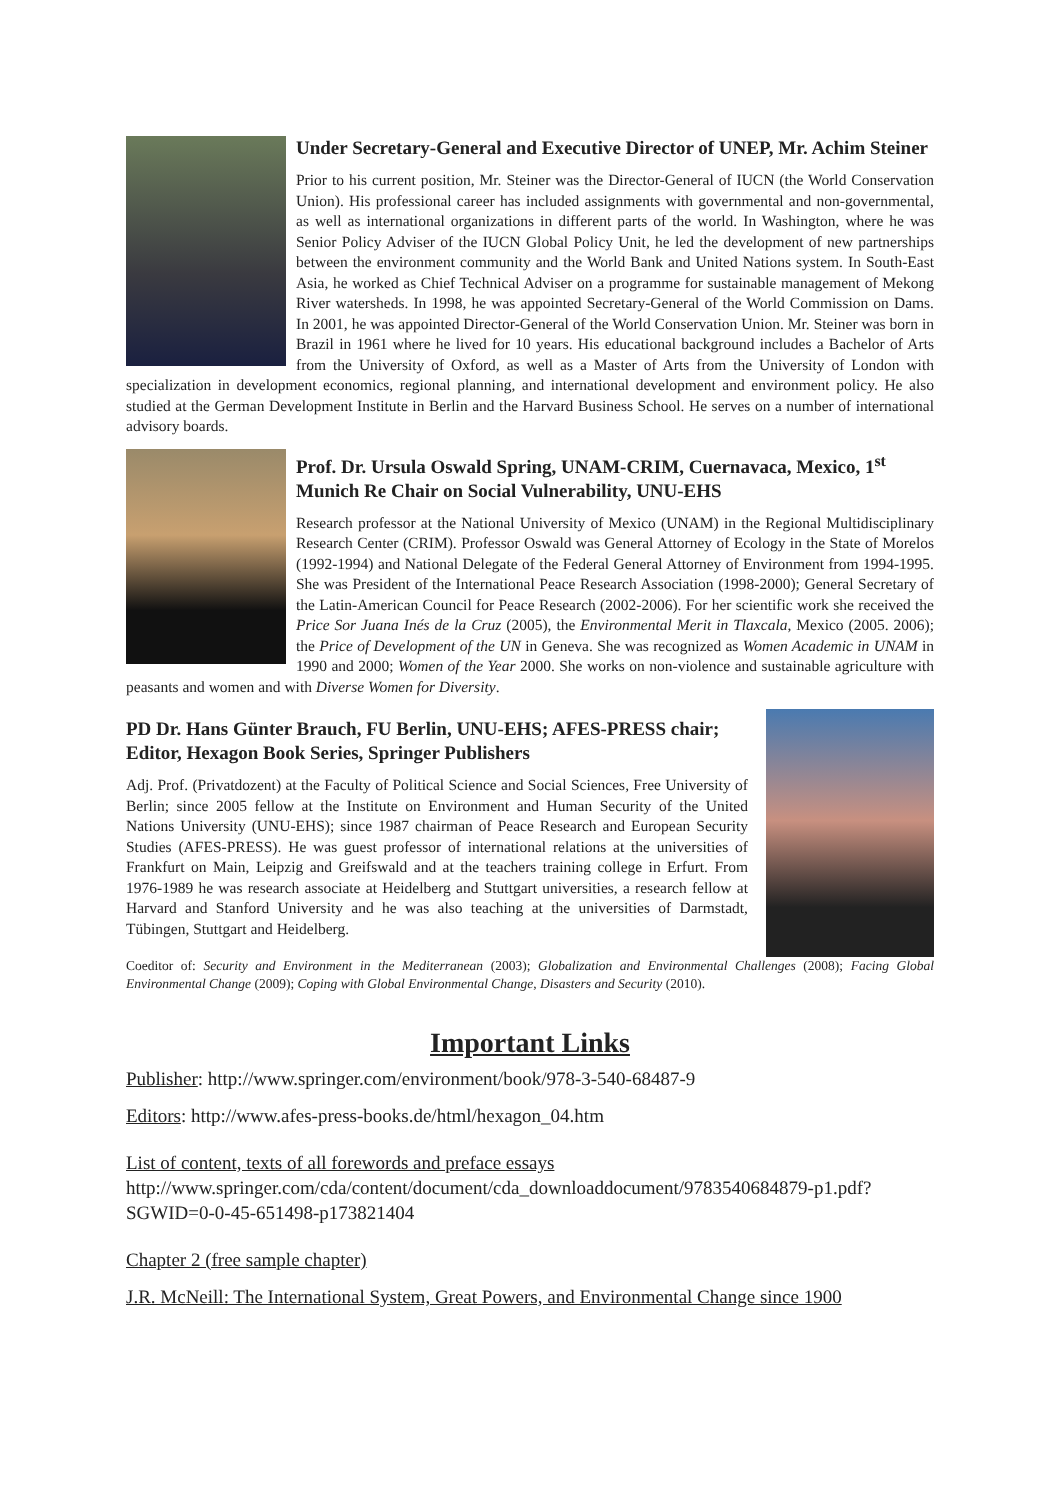Under Secretary-General and Executive Director of UNEP, Mr. Achim Steiner
Prior to his current position, Mr. Steiner was the Director-General of IUCN (the World Conservation Union). His professional career has included assignments with governmental and non-governmental, as well as international organizations in different parts of the world. In Washington, where he was Senior Policy Adviser of the IUCN Global Policy Unit, he led the development of new partnerships between the environment community and the World Bank and United Nations system. In South-East Asia, he worked as Chief Technical Adviser on a programme for sustainable management of Mekong River watersheds. In 1998, he was appointed Secretary-General of the World Commission on Dams. In 2001, he was appointed Director-General of the World Conservation Union. Mr. Steiner was born in Brazil in 1961 where he lived for 10 years. His educational background includes a Bachelor of Arts from the University of Oxford, as well as a Master of Arts from the University of London with specialization in development economics, regional planning, and international development and environment policy. He also studied at the German Development Institute in Berlin and the Harvard Business School. He serves on a number of international advisory boards.
Prof. Dr. Ursula Oswald Spring, UNAM-CRIM, Cuernavaca, Mexico, 1<sup>st</sup> Munich Re Chair on Social Vulnerability, UNU-EHS
Research professor at the National University of Mexico (UNAM) in the Regional Multidisciplinary Research Center (CRIM). Professor Oswald was General Attorney of Ecology in the State of Morelos (1992-1994) and National Delegate of the Federal General Attorney of Environment from 1994-1995. She was President of the International Peace Research Association (1998-2000); General Secretary of the Latin-American Council for Peace Research (2002-2006). For her scientific work she received the Price Sor Juana Inés de la Cruz (2005), the Environmental Merit in Tlaxcala, Mexico (2005. 2006); the Price of Development of the UN in Geneva. She was recognized as Women Academic in UNAM in 1990 and 2000; Women of the Year 2000. She works on non-violence and sustainable agriculture with peasants and women and with Diverse Women for Diversity.
PD Dr. Hans Günter Brauch, FU Berlin, UNU-EHS; AFES-PRESS chair; Editor, Hexagon Book Series, Springer Publishers
Adj. Prof. (Privatdozent) at the Faculty of Political Science and Social Sciences, Free University of Berlin; since 2005 fellow at the Institute on Environment and Human Security of the United Nations University (UNU-EHS); since 1987 chairman of Peace Research and European Security Studies (AFES-PRESS). He was guest professor of international relations at the universities of Frankfurt on Main, Leipzig and Greifswald and at the teachers training college in Erfurt. From 1976-1989 he was research associate at Heidelberg and Stuttgart universities, a research fellow at Harvard and Stanford University and he was also teaching at the universities of Darmstadt, Tübingen, Stuttgart and Heidelberg.
Coeditor of: Security and Environment in the Mediterranean (2003); Globalization and Environmental Challenges (2008); Facing Global Environmental Change (2009); Coping with Global Environmental Change, Disasters and Security (2010).
Important Links
Publisher: http://www.springer.com/environment/book/978-3-540-68487-9
Editors: http://www.afes-press-books.de/html/hexagon_04.htm
List of content, texts of all forewords and preface essays
http://www.springer.com/cda/content/document/cda_downloaddocument/9783540684879-p1.pdf?SGWID=0-0-45-651498-p173821404
Chapter 2 (free sample chapter)
J.R. McNeill: The International System, Great Powers, and Environmental Change since 1900